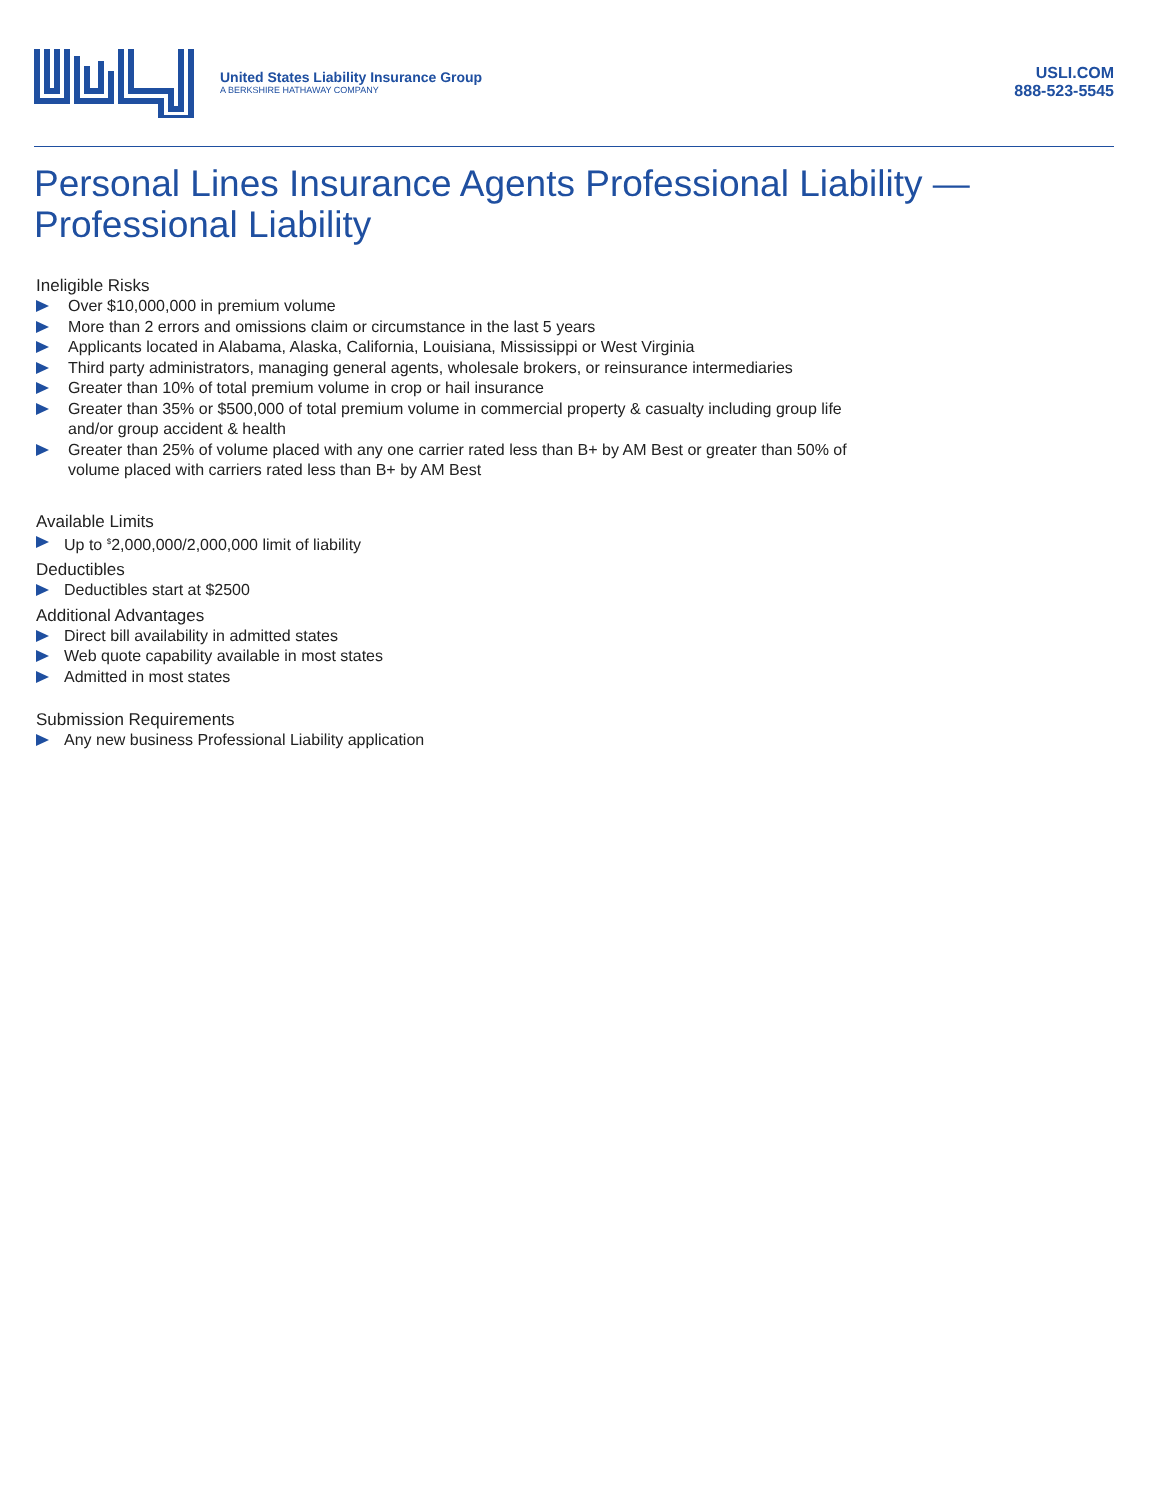United States Liability Insurance Group
A BERKSHIRE HATHAWAY COMPANY
USLI.COM
888-523-5545
Personal Lines Insurance Agents Professional Liability — Professional Liability
Ineligible Risks
Over $10,000,000 in premium volume
More than 2 errors and omissions claim or circumstance in the last 5 years
Applicants located in Alabama, Alaska, California, Louisiana, Mississippi or West Virginia
Third party administrators, managing general agents, wholesale brokers, or reinsurance intermediaries
Greater than 10% of total premium volume in crop or hail insurance
Greater than 35% or $500,000 of total premium volume in commercial property & casualty including group life and/or group accident & health
Greater than 25% of volume placed with any one carrier rated less than B+ by AM Best or greater than 50% of volume placed with carriers rated less than B+ by AM Best
Available Limits
Up to <sup>$</sup>2,000,000/2,000,000 limit of liability
Deductibles
Deductibles start at $2500
Additional Advantages
Direct bill availability in admitted states
Web quote capability available in most states
Admitted in most states
Submission Requirements
Any new business Professional Liability application